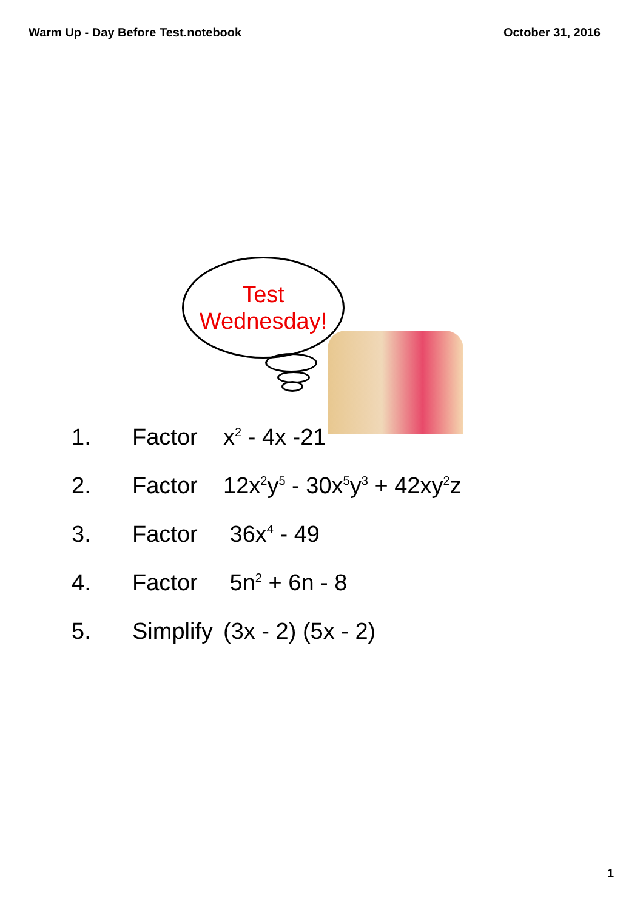Warm Up - Day Before Test.notebook October 31, 2016
Test
Wednesday!
1. Factor x<sup>2</sup> - 4x -21
2. Factor 12x<sup>2</sup>y<sup>5</sup> - 30x<sup>5</sup>y<sup>3</sup> + 42xy<sup>2</sup>z
3. Factor 36x<sup>4</sup> - 49
4. Factor 5n<sup>2</sup> + 6n - 8
5. Simplify (3x - 2) (5x - 2)
1